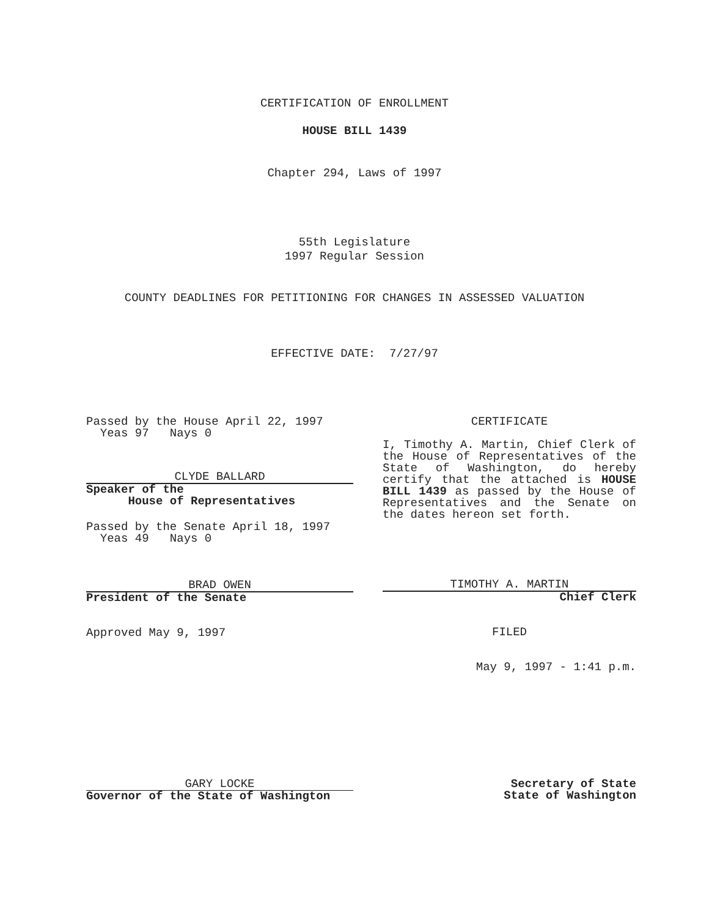CERTIFICATION OF ENROLLMENT
HOUSE BILL 1439
Chapter 294, Laws of 1997
55th Legislature
1997 Regular Session
COUNTY DEADLINES FOR PETITIONING FOR CHANGES IN ASSESSED VALUATION
EFFECTIVE DATE: 7/27/97
Passed by the House April 22, 1997
Yeas 97 Nays 0
CLYDE BALLARD
Speaker of the
House of Representatives
Passed by the Senate April 18, 1997
Yeas 49 Nays 0
BRAD OWEN
President of the Senate
Approved May 9, 1997
CERTIFICATE
I, Timothy A. Martin, Chief Clerk of the House of Representatives of the State of Washington, do hereby certify that the attached is HOUSE BILL 1439 as passed by the House of Representatives and the Senate on the dates hereon set forth.
TIMOTHY A. MARTIN
Chief Clerk
FILED
May 9, 1997 - 1:41 p.m.
GARY LOCKE
Governor of the State of Washington
Secretary of State
State of Washington